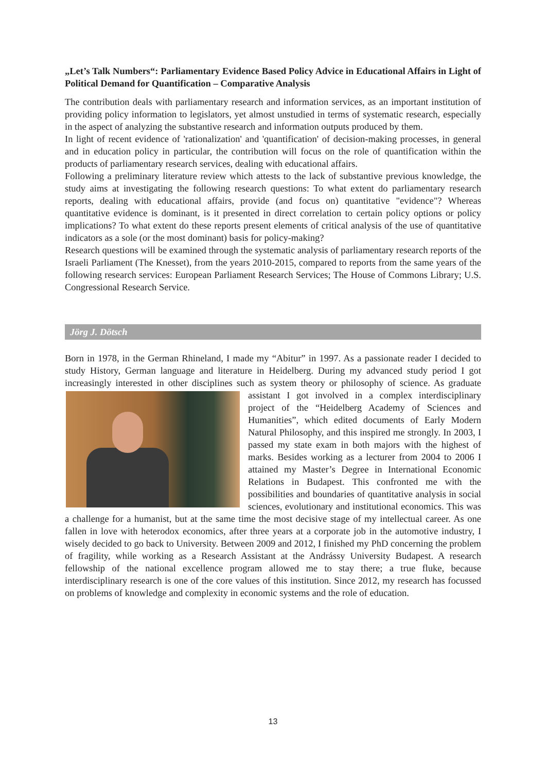„Let’s Talk Numbers“: Parliamentary Evidence Based Policy Advice in Educational Affairs in Light of Political Demand for Quantification – Comparative Analysis
The contribution deals with parliamentary research and information services, as an important institution of providing policy information to legislators, yet almost unstudied in terms of systematic research, especially in the aspect of analyzing the substantive research and information outputs produced by them.
In light of recent evidence of 'rationalization' and 'quantification' of decision-making processes, in general and in education policy in particular, the contribution will focus on the role of quantification within the products of parliamentary research services, dealing with educational affairs.
Following a preliminary literature review which attests to the lack of substantive previous knowledge, the study aims at investigating the following research questions: To what extent do parliamentary research reports, dealing with educational affairs, provide (and focus on) quantitative "evidence"? Whereas quantitative evidence is dominant, is it presented in direct correlation to certain policy options or policy implications? To what extent do these reports present elements of critical analysis of the use of quantitative indicators as a sole (or the most dominant) basis for policy-making?
Research questions will be examined through the systematic analysis of parliamentary research reports of the Israeli Parliament (The Knesset), from the years 2010-2015, compared to reports from the same years of the following research services: European Parliament Research Services; The House of Commons Library; U.S. Congressional Research Service.
Jörg J. Dötsch
Born in 1978, in the German Rhineland, I made my “Abitur” in 1997. As a passionate reader I decided to study History, German language and literature in Heidelberg. During my advanced study period I got increasingly interested in other disciplines such as system theory or philosophy of science. As graduate assistant I got involved in a complex interdisciplinary project of the “Heidelberg Academy of Sciences and Humanities”, which edited documents of Early Modern Natural Philosophy, and this inspired me strongly. In 2003, I passed my state exam in both majors with the highest of marks. Besides working as a lecturer from 2004 to 2006 I attained my Master’s Degree in International Economic Relations in Budapest. This confronted me with the possibilities and boundaries of quantitative analysis in social sciences, evolutionary and institutional economics. This was a challenge for a humanist, but at the same time the most decisive stage of my intellectual career. As one fallen in love with heterodox economics, after three years at a corporate job in the automotive industry, I wisely decided to go back to University. Between 2009 and 2012, I finished my PhD concerning the problem of fragility, while working as a Research Assistant at the Andrássy University Budapest. A research fellowship of the national excellence program allowed me to stay there; a true fluke, because interdisciplinary research is one of the core values of this institution. Since 2012, my research has focussed on problems of knowledge and complexity in economic systems and the role of education.
13